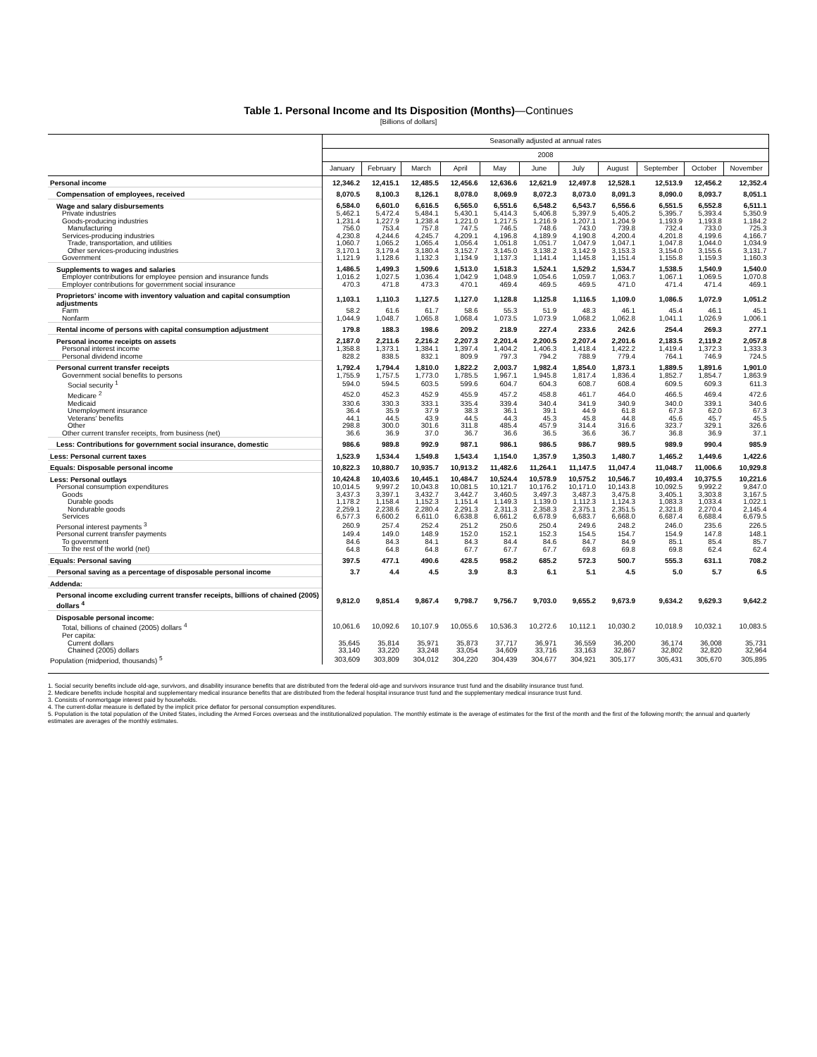Table 1. Personal Income and Its Disposition (Months)—Continues
[Billions of dollars]
| | Seasonally adjusted at annual rates | | | | | | | | | | |
| --- | --- | --- | --- | --- | --- | --- | --- | --- | --- | --- | --- |
| | 2008 | | | | | | | | | | |
| | January | February | March | April | May | June | July | August | September | October | November |
| Personal income | 12,346.2 | 12,415.1 | 12,485.5 | 12,456.6 | 12,636.6 | 12,621.9 | 12,497.8 | 12,528.1 | 12,513.9 | 12,456.2 | 12,352.4 |
| Compensation of employees, received | 8,070.5 | 8,100.3 | 8,126.1 | 8,078.0 | 8,069.9 | 8,072.3 | 8,073.0 | 8,091.3 | 8,090.0 | 8,093.7 | 8,051.1 |
| Wage and salary disbursements | 6,584.0 | 6,601.0 | 6,616.5 | 6,565.0 | 6,551.6 | 6,548.2 | 6,543.7 | 6,556.6 | 6,551.5 | 6,552.8 | 6,511.1 |
| Private industries | 5,462.1 | 5,472.4 | 5,484.1 | 5,430.1 | 5,414.3 | 5,406.8 | 5,397.9 | 5,405.2 | 5,395.7 | 5,393.4 | 5,350.9 |
| Goods-producing industries | 1,231.4 | 1,227.9 | 1,238.4 | 1,221.0 | 1,217.5 | 1,216.9 | 1,207.1 | 1,204.9 | 1,193.9 | 1,193.8 | 1,184.2 |
| Manufacturing | 756.0 | 753.4 | 757.8 | 747.5 | 746.5 | 748.6 | 743.0 | 739.8 | 732.4 | 733.0 | 725.3 |
| Services-producing industries | 4,230.8 | 4,244.6 | 4,245.7 | 4,209.1 | 4,196.8 | 4,189.9 | 4,190.8 | 4,200.4 | 4,201.8 | 4,199.6 | 4,166.7 |
| Trade, transportation, and utilities | 1,060.7 | 1,065.2 | 1,065.4 | 1,056.4 | 1,051.8 | 1,051.7 | 1,047.9 | 1,047.1 | 1,047.8 | 1,044.0 | 1,034.9 |
| Other services-producing industries | 3,170.1 | 3,179.4 | 3,180.4 | 3,152.7 | 3,145.0 | 3,138.2 | 3,142.9 | 3,153.3 | 3,154.0 | 3,155.6 | 3,131.7 |
| Government | 1,121.9 | 1,128.6 | 1,132.3 | 1,134.9 | 1,137.3 | 1,141.4 | 1,145.8 | 1,151.4 | 1,155.8 | 1,159.3 | 1,160.3 |
| Supplements to wages and salaries | 1,486.5 | 1,499.3 | 1,509.6 | 1,513.0 | 1,518.3 | 1,524.1 | 1,529.2 | 1,534.7 | 1,538.5 | 1,540.9 | 1,540.0 |
| Employer contributions for employee pension and insurance funds | 1,016.2 | 1,027.5 | 1,036.4 | 1,042.9 | 1,048.9 | 1,054.6 | 1,059.7 | 1,063.7 | 1,067.1 | 1,069.5 | 1,070.8 |
| Employer contributions for government social insurance | 470.3 | 471.8 | 473.3 | 470.1 | 469.4 | 469.5 | 469.5 | 471.0 | 471.4 | 471.4 | 469.1 |
| Proprietors' income with inventory valuation and capital consumption adjustments | 1,103.1 | 1,110.3 | 1,127.5 | 1,127.0 | 1,128.8 | 1,125.8 | 1,116.5 | 1,109.0 | 1,086.5 | 1,072.9 | 1,051.2 |
| Farm | 58.2 | 61.6 | 61.7 | 58.6 | 55.3 | 51.9 | 48.3 | 46.1 | 45.4 | 46.1 | 45.1 |
| Nonfarm | 1,044.9 | 1,048.7 | 1,065.8 | 1,068.4 | 1,073.5 | 1,073.9 | 1,068.2 | 1,062.8 | 1,041.1 | 1,026.9 | 1,006.1 |
| Rental income of persons with capital consumption adjustment | 179.8 | 188.3 | 198.6 | 209.2 | 218.9 | 227.4 | 233.6 | 242.6 | 254.4 | 269.3 | 277.1 |
| Personal income receipts on assets | 2,187.0 | 2,211.6 | 2,216.2 | 2,207.3 | 2,201.4 | 2,200.5 | 2,207.4 | 2,201.6 | 2,183.5 | 2,119.2 | 2,057.8 |
| Personal interest income | 1,358.8 | 1,373.1 | 1,384.1 | 1,397.4 | 1,404.2 | 1,406.3 | 1,418.4 | 1,422.2 | 1,419.4 | 1,372.3 | 1,333.3 |
| Personal dividend income | 828.2 | 838.5 | 832.1 | 809.9 | 797.3 | 794.2 | 788.9 | 779.4 | 764.1 | 746.9 | 724.5 |
| Personal current transfer receipts | 1,792.4 | 1,794.4 | 1,810.0 | 1,822.2 | 2,003.7 | 1,982.4 | 1,854.0 | 1,873.1 | 1,889.5 | 1,891.6 | 1,901.0 |
| Government social benefits to persons | 1,755.9 | 1,757.5 | 1,773.0 | 1,785.5 | 1,967.1 | 1,945.8 | 1,817.4 | 1,836.4 | 1,852.7 | 1,854.7 | 1,863.9 |
| Social security <sup>1</sup> | 594.0 | 594.5 | 603.5 | 599.6 | 604.7 | 604.3 | 608.7 | 608.4 | 609.5 | 609.3 | 611.3 |
| Medicare <sup>2</sup> | 452.0 | 452.3 | 452.9 | 455.9 | 457.2 | 458.8 | 461.7 | 464.0 | 466.5 | 469.4 | 472.6 |
| Medicaid | 330.6 | 330.3 | 333.1 | 335.4 | 339.4 | 340.4 | 341.9 | 340.9 | 340.0 | 339.1 | 340.6 |
| Unemployment insurance | 36.4 | 35.9 | 37.9 | 38.3 | 36.1 | 39.1 | 44.9 | 61.8 | 67.3 | 62.0 | 67.3 |
| Veterans' benefits | 44.1 | 44.5 | 43.9 | 44.5 | 44.3 | 45.3 | 45.8 | 44.8 | 45.6 | 45.7 | 45.5 |
| Other | 298.8 | 300.0 | 301.6 | 311.8 | 485.4 | 457.9 | 314.4 | 316.6 | 323.7 | 329.1 | 326.6 |
| Other current transfer receipts, from business (net) | 36.6 | 36.9 | 37.0 | 36.7 | 36.6 | 36.5 | 36.6 | 36.7 | 36.8 | 36.9 | 37.1 |
| Less: Contributions for government social insurance, domestic | 986.6 | 989.8 | 992.9 | 987.1 | 986.1 | 986.5 | 986.7 | 989.5 | 989.9 | 990.4 | 985.9 |
| Less: Personal current taxes | 1,523.9 | 1,534.4 | 1,549.8 | 1,543.4 | 1,154.0 | 1,357.9 | 1,350.3 | 1,480.7 | 1,465.2 | 1,449.6 | 1,422.6 |
| Equals: Disposable personal income | 10,822.3 | 10,880.7 | 10,935.7 | 10,913.2 | 11,482.6 | 11,264.1 | 11,147.5 | 11,047.4 | 11,048.7 | 11,006.6 | 10,929.8 |
| Less: Personal outlays | 10,424.8 | 10,403.6 | 10,445.1 | 10,484.7 | 10,524.4 | 10,578.9 | 10,575.2 | 10,546.7 | 10,493.4 | 10,375.5 | 10,221.6 |
| Personal consumption expenditures | 10,014.5 | 9,997.2 | 10,043.8 | 10,081.5 | 10,121.7 | 10,176.2 | 10,171.0 | 10,143.8 | 10,092.5 | 9,992.2 | 9,847.0 |
| Goods | 3,437.3 | 3,397.1 | 3,432.7 | 3,442.7 | 3,460.5 | 3,497.3 | 3,487.3 | 3,475.8 | 3,405.1 | 3,303.8 | 3,167.5 |
| Durable goods | 1,178.2 | 1,158.4 | 1,152.3 | 1,151.4 | 1,149.3 | 1,139.0 | 1,112.3 | 1,124.3 | 1,083.3 | 1,033.4 | 1,022.1 |
| Nondurable goods | 2,259.1 | 2,238.6 | 2,280.4 | 2,291.3 | 2,311.3 | 2,358.3 | 2,375.1 | 2,351.5 | 2,321.8 | 2,270.4 | 2,145.4 |
| Services | 6,577.3 | 6,600.2 | 6,611.0 | 6,638.8 | 6,661.2 | 6,678.9 | 6,683.7 | 6,668.0 | 6,687.4 | 6,688.4 | 6,679.5 |
| Personal interest payments <sup>3</sup> | 260.9 | 257.4 | 252.4 | 251.2 | 250.6 | 250.4 | 249.6 | 248.2 | 246.0 | 235.6 | 226.5 |
| Personal current transfer payments | 149.4 | 149.0 | 148.9 | 152.0 | 152.1 | 152.3 | 154.5 | 154.7 | 154.9 | 147.8 | 148.1 |
| To government | 84.6 | 84.3 | 84.1 | 84.3 | 84.4 | 84.6 | 84.7 | 84.9 | 85.1 | 85.4 | 85.7 |
| To the rest of the world (net) | 64.8 | 64.8 | 64.8 | 67.7 | 67.7 | 67.7 | 69.8 | 69.8 | 69.8 | 62.4 | 62.4 |
| Equals: Personal saving | 397.5 | 477.1 | 490.6 | 428.5 | 958.2 | 685.2 | 572.3 | 500.7 | 555.3 | 631.1 | 708.2 |
| Personal saving as a percentage of disposable personal income | 3.7 | 4.4 | 4.5 | 3.9 | 8.3 | 6.1 | 5.1 | 4.5 | 5.0 | 5.7 | 6.5 |
| Addenda: | | | | | | | | | | | |
| Personal income excluding current transfer receipts, billions of chained (2005) dollars <sup>4</sup> | 9,812.0 | 9,851.4 | 9,867.4 | 9,798.7 | 9,756.7 | 9,703.0 | 9,655.2 | 9,673.9 | 9,634.2 | 9,629.3 | 9,642.2 |
| Disposable personal income: | | | | | | | | | | | |
| Total, billions of chained (2005) dollars <sup>4</sup> | 10,061.6 | 10,092.6 | 10,107.9 | 10,055.6 | 10,536.3 | 10,272.6 | 10,112.1 | 10,030.2 | 10,018.9 | 10,032.1 | 10,083.5 |
| Per capita: | | | | | | | | | | | |
| Current dollars | 35,645 | 35,814 | 35,971 | 35,873 | 37,717 | 36,971 | 36,559 | 36,200 | 36,174 | 36,008 | 35,731 |
| Chained (2005) dollars | 33,140 | 33,220 | 33,248 | 33,054 | 34,609 | 33,716 | 33,163 | 32,867 | 32,802 | 32,820 | 32,964 |
| Population (midperiod, thousands) <sup>5</sup> | 303,609 | 303,809 | 304,012 | 304,220 | 304,439 | 304,677 | 304,921 | 305,177 | 305,431 | 305,670 | 305,895 |
1. Social security benefits include old-age, survivors, and disability insurance benefits that are distributed from the federal old-age and survivors insurance trust fund and the disability insurance trust fund.
2. Medicare benefits include hospital and supplementary medical insurance benefits that are distributed from the federal hospital insurance trust fund and the supplementary medical insurance trust fund.
3. Consists of nonmortgage interest paid by households.
4. The current-dollar measure is deflated by the implicit price deflator for personal consumption expenditures.
5. Population is the total population of the United States, including the Armed Forces overseas and the institutionalized population. The monthly estimate is the average of estimates for the first of the month and the first of the following month; the annual and quarterly estimates are averages of the monthly estimates.